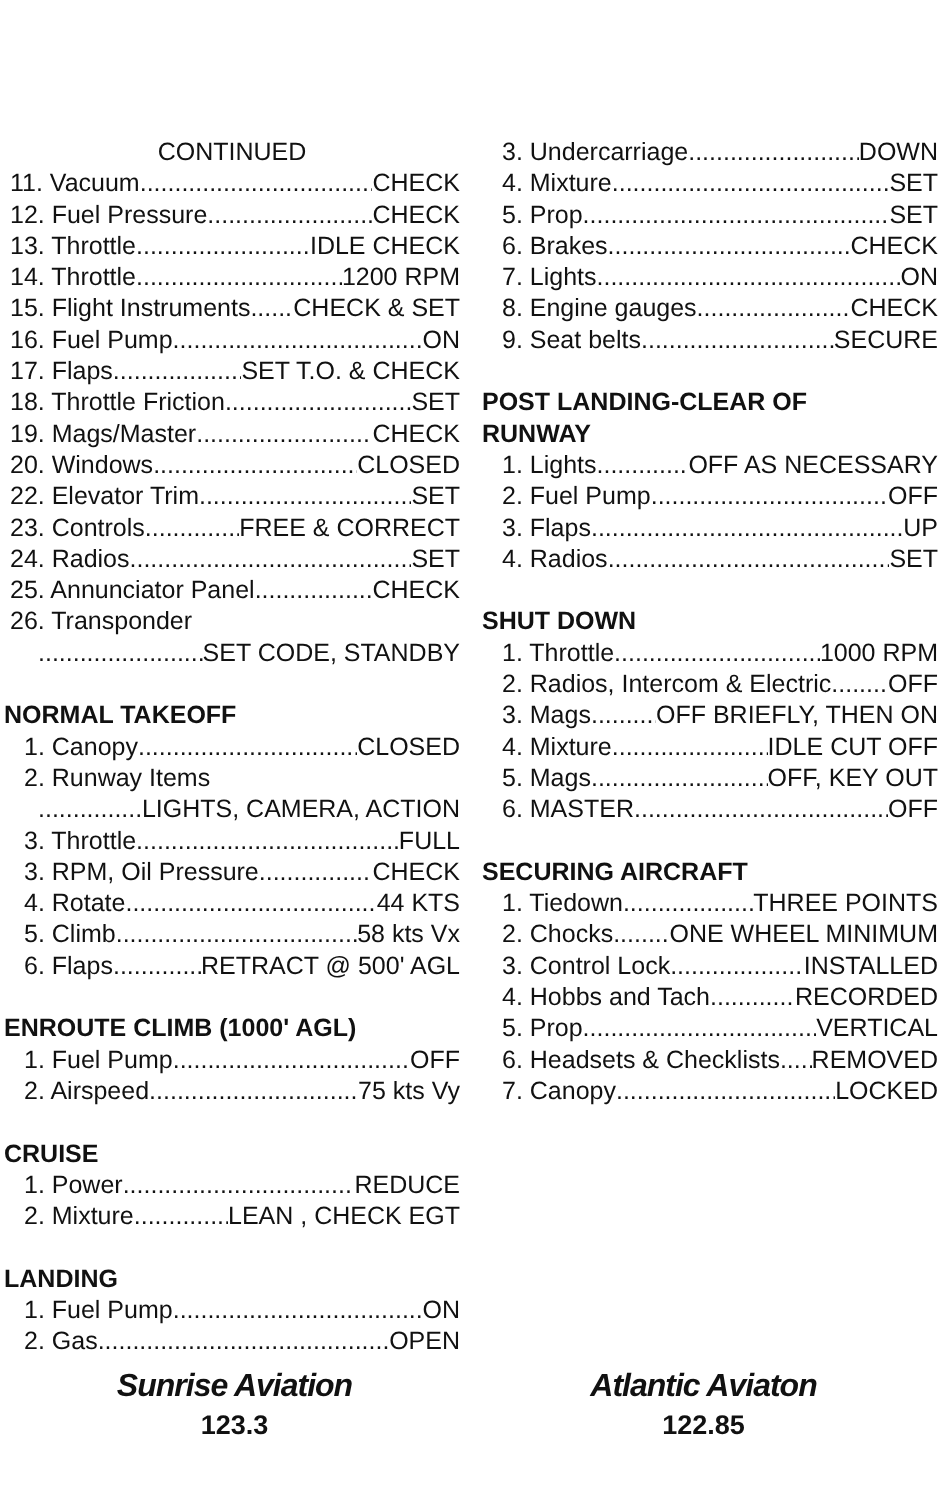CONTINUED
11. Vacuum CHECK
12. Fuel Pressure CHECK
13. Throttle IDLE CHECK
14. Throttle 1200 RPM
15. Flight Instruments CHECK & SET
16. Fuel Pump ON
17. Flaps SET T.O. & CHECK
18. Throttle Friction SET
19. Mags/Master CHECK
20. Windows CLOSED
22. Elevator Trim SET
23. Controls FREE & CORRECT
24. Radios SET
25. Annunciator Panel CHECK
26. Transponder
SET CODE, STANDBY
NORMAL TAKEOFF
1. Canopy CLOSED
2. Runway Items
LIGHTS, CAMERA, ACTION
3. Throttle FULL
3. RPM, Oil Pressure CHECK
4. Rotate 44 KTS
5. Climb 58 kts Vx
6. Flaps RETRACT @ 500' AGL
ENROUTE CLIMB (1000' AGL)
1. Fuel Pump OFF
2. Airspeed 75 kts Vy
CRUISE
1. Power REDUCE
2. Mixture LEAN , CHECK EGT
LANDING
1. Fuel Pump ON
2. Gas OPEN
3. Undercarriage DOWN
4. Mixture SET
5. Prop SET
6. Brakes CHECK
7. Lights ON
8. Engine gauges CHECK
9. Seat belts SECURE
POST LANDING-CLEAR OF
RUNWAY
1. Lights OFF AS NECESSARY
2. Fuel Pump OFF
3. Flaps UP
4. Radios SET
SHUT DOWN
1. Throttle 1000 RPM
2. Radios, Intercom & Electric OFF
3. Mags OFF BRIEFLY, THEN ON
4. Mixture IDLE CUT OFF
5. Mags OFF, KEY OUT
6. MASTER OFF
SECURING AIRCRAFT
1. Tiedown THREE POINTS
2. Chocks ONE WHEEL MINIMUM
3. Control Lock INSTALLED
4. Hobbs and Tach RECORDED
5. Prop VERTICAL
6. Headsets & Checklists REMOVED
7. Canopy LOCKED
Sunrise Aviation
123.3
Atlantic Aviaton
122.85